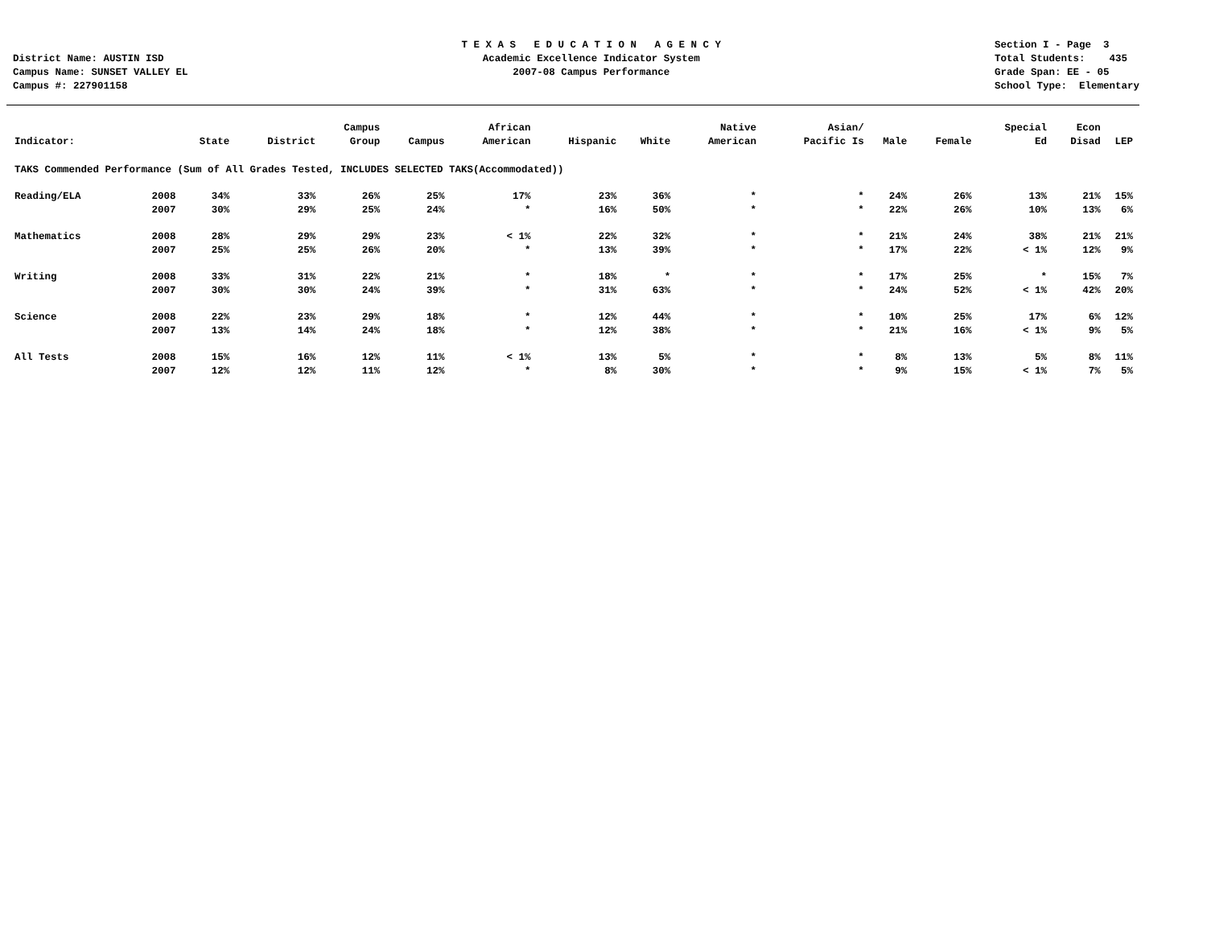District Name: AUSTIN ISD Campus Name: SUNSET VALLEY EL Campus #: 227901158
T E X A S E D U C A T I O N A G E N C Y Academic Excellence Indicator System 2007-08 Campus Performance
Section I - Page 3 Total Students: 435 Grade Span: EE - 05 School Type: Elementary
| Indicator: | | State | District | Campus Group | Campus | African American | Hispanic | White | Native American | Asian/ Pacific Is | Male | Female | Special Ed | Econ Disad | LEP |
| --- | --- | --- | --- | --- | --- | --- | --- | --- | --- | --- | --- | --- | --- | --- | --- |
| TAKS Commended Performance (Sum of All Grades Tested, INCLUDES SELECTED TAKS(Accommodated)) | | | | | | | | | | | | | | | |
| Reading/ELA | 2008 | 34% | 33% | 26% | 25% | 17% | 23% | 36% | * | * | 24% | 26% | 13% | 21% | 15% |
| | 2007 | 30% | 29% | 25% | 24% | * | 16% | 50% | * | * | 22% | 26% | 10% | 13% | 6% |
| Mathematics | 2008 | 28% | 29% | 29% | 23% | < 1% | 22% | 32% | * | * | 21% | 24% | 38% | 21% | 21% |
| | 2007 | 25% | 25% | 26% | 20% | * | 13% | 39% | * | * | 17% | 22% | < 1% | 12% | 9% |
| Writing | 2008 | 33% | 31% | 22% | 21% | * | 18% | * | * | * | 17% | 25% | * | 15% | 7% |
| | 2007 | 30% | 30% | 24% | 39% | * | 31% | 63% | * | * | 24% | 52% | < 1% | 42% | 20% |
| Science | 2008 | 22% | 23% | 29% | 18% | * | 12% | 44% | * | * | 10% | 25% | 17% | 6% | 12% |
| | 2007 | 13% | 14% | 24% | 18% | * | 12% | 38% | * | * | 21% | 16% | < 1% | 9% | 5% |
| All Tests | 2008 | 15% | 16% | 12% | 11% | < 1% | 13% | 5% | * | * | 8% | 13% | 5% | 8% | 11% |
| | 2007 | 12% | 12% | 11% | 12% | * | 8% | 30% | * | * | 9% | 15% | < 1% | 7% | 5% |